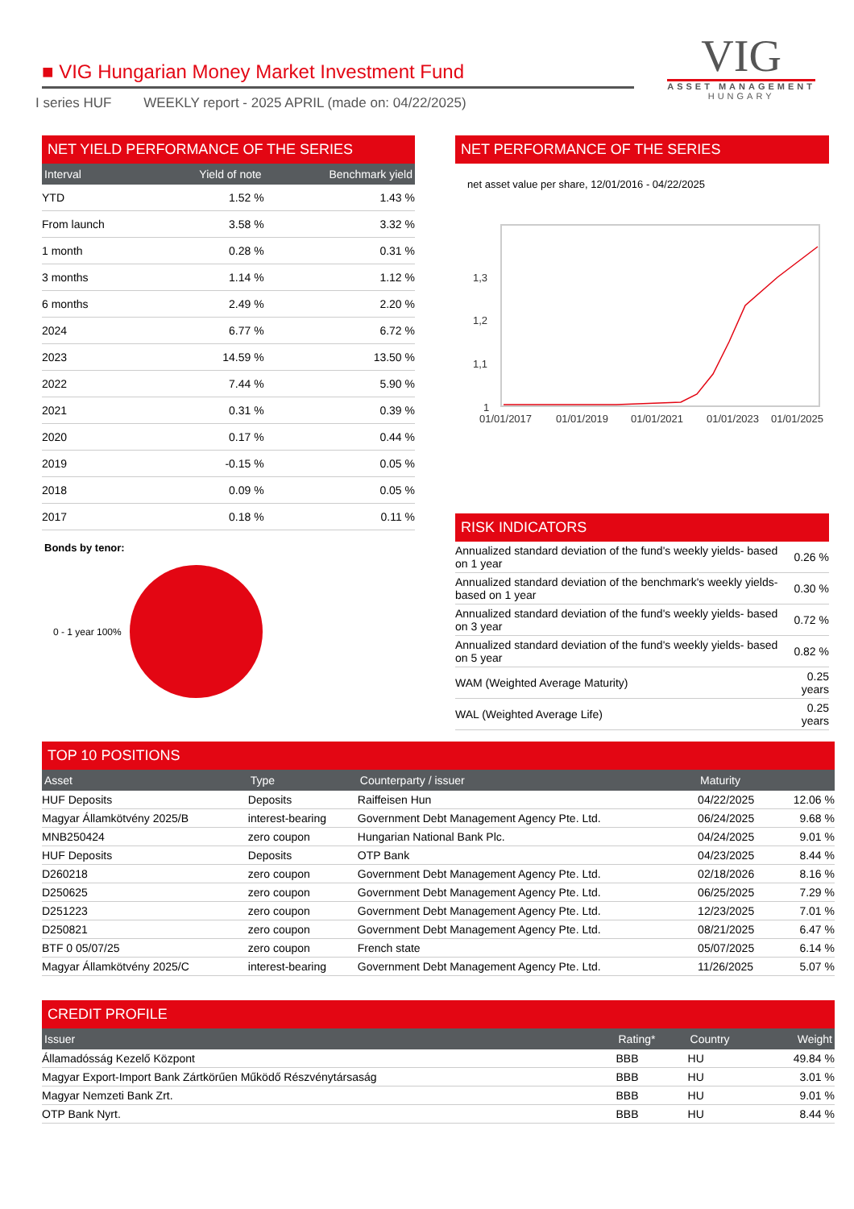VIG
ASSET MANAGEMENT
HUNGARY
■ VIG Hungarian Money Market Investment Fund
I series HUF WEEKLY report - 2025 APRIL (made on: 04/22/2025)
NET YIELD PERFORMANCE OF THE SERIES
| Interval | Yield of note | Benchmark yield |
| --- | --- | --- |
| YTD | 1.52 % | 1.43 % |
| From launch | 3.58 % | 3.32 % |
| 1 month | 0.28 % | 0.31 % |
| 3 months | 1.14 % | 1.12 % |
| 6 months | 2.49 % | 2.20 % |
| 2024 | 6.77 % | 6.72 % |
| 2023 | 14.59 % | 13.50 % |
| 2022 | 7.44 % | 5.90 % |
| 2021 | 0.31 % | 0.39 % |
| 2020 | 0.17 % | 0.44 % |
| 2019 | -0.15 % | 0.05 % |
| 2018 | 0.09 % | 0.05 % |
| 2017 | 0.18 % | 0.11 % |
Bonds by tenor:
0 - 1 year 100%
NET PERFORMANCE OF THE SERIES
net asset value per share, 12/01/2016 - 04/22/2025
1,3
1,2
1,1
1
01/01/2017
01/01/2019
01/01/2021
01/01/2023
01/01/2025
RISK INDICATORS
| Annualized standard deviation of the fund's weekly yields- based on 1 year | 0.26 % |
| Annualized standard deviation of the benchmark's weekly yields- based on 1 year | 0.30 % |
| Annualized standard deviation of the fund's weekly yields- based on 3 year | 0.72 % |
| Annualized standard deviation of the fund's weekly yields- based on 5 year | 0.82 % |
| WAM (Weighted Average Maturity) | 0.25 years |
| WAL (Weighted Average Life) | 0.25 years |
TOP 10 POSITIONS
| Asset | Type | Counterparty / issuer | Maturity | |
| --- | --- | --- | --- | --- |
| HUF Deposits | Deposits | Raiffeisen Hun | 04/22/2025 | 12.06 % |
| Magyar Államkötvény 2025/B | interest-bearing | Government Debt Management Agency Pte. Ltd. | 06/24/2025 | 9.68 % |
| MNB250424 | zero coupon | Hungarian National Bank Plc. | 04/24/2025 | 9.01 % |
| HUF Deposits | Deposits | OTP Bank | 04/23/2025 | 8.44 % |
| D260218 | zero coupon | Government Debt Management Agency Pte. Ltd. | 02/18/2026 | 8.16 % |
| D250625 | zero coupon | Government Debt Management Agency Pte. Ltd. | 06/25/2025 | 7.29 % |
| D251223 | zero coupon | Government Debt Management Agency Pte. Ltd. | 12/23/2025 | 7.01 % |
| D250821 | zero coupon | Government Debt Management Agency Pte. Ltd. | 08/21/2025 | 6.47 % |
| BTF 0 05/07/25 | zero coupon | French state | 05/07/2025 | 6.14 % |
| Magyar Államkötvény 2025/C | interest-bearing | Government Debt Management Agency Pte. Ltd. | 11/26/2025 | 5.07 % |
CREDIT PROFILE
| Issuer | Rating* | Country | Weight |
| --- | --- | --- | --- |
| Államadósság Kezelő Központ | BBB | HU | 49.84 % |
| Magyar Export-Import Bank Zártkörűen Működő Részvénytársaság | BBB | HU | 3.01 % |
| Magyar Nemzeti Bank Zrt. | BBB | HU | 9.01 % |
| OTP Bank Nyrt. | BBB | HU | 8.44 % |